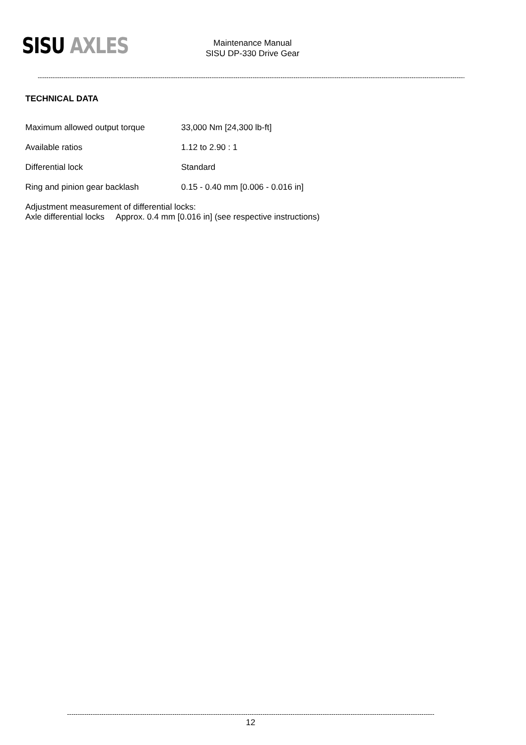SISU AXLES
Maintenance Manual
SISU DP-330 Drive Gear
----------------------------------------------------------------------------------------------------------------------------------------------------------------------------------------------------------------
TECHNICAL DATA
| Maximum allowed output torque | 33,000 Nm [24,300 lb-ft] |
| Available ratios | 1.12 to 2.90 : 1 |
| Differential lock | Standard |
| Ring and pinion gear backlash | 0.15 - 0.40 mm [0.006 - 0.016 in] |
Adjustment measurement of differential locks:
Axle differential locks Approx. 0.4 mm [0.016 in] (see respective instructions)
------------------------------------------------------------------------------------------------------------------------------------------------------------------------------------
12